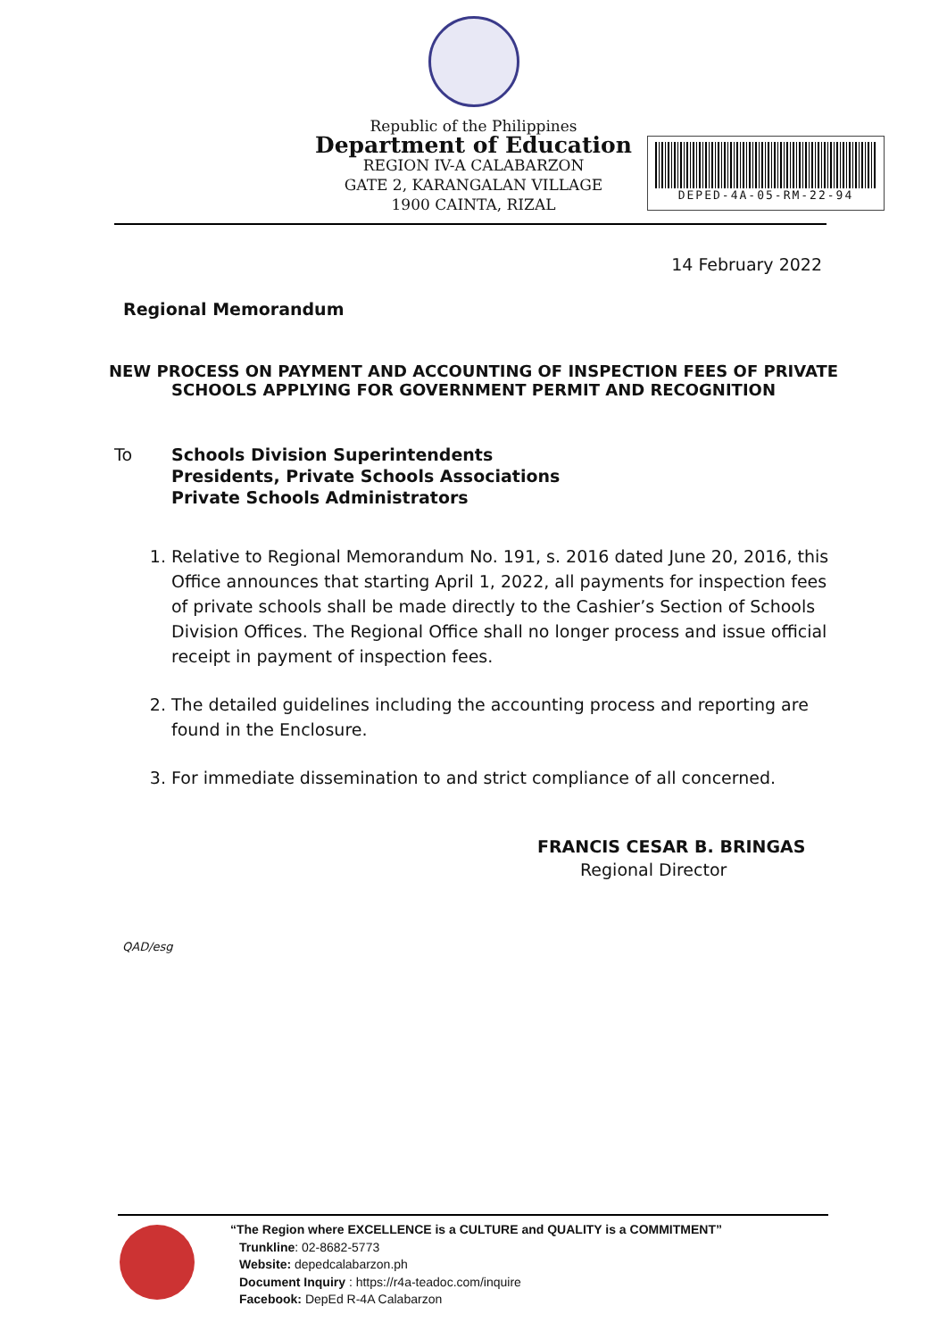Republic of the Philippines
Department of Education
REGION IV-A CALABARZON
GATE 2, KARANGALAN VILLAGE
1900 CAINTA, RIZAL
DEPED-4A-05-RM-22-94
14 February 2022
Regional Memorandum
NEW PROCESS ON PAYMENT AND ACCOUNTING OF INSPECTION FEES OF PRIVATE
SCHOOLS APPLYING FOR GOVERNMENT PERMIT AND RECOGNITION
To Schools Division Superintendents
Presidents, Private Schools Associations
Private Schools Administrators
1. Relative to Regional Memorandum No. 191, s. 2016 dated June 20, 2016, this Office announces that starting April 1, 2022, all payments for inspection fees of private schools shall be made directly to the Cashier’s Section of Schools Division Offices. The Regional Office shall no longer process and issue official receipt in payment of inspection fees.
2. The detailed guidelines including the accounting process and reporting are found in the Enclosure.
3. For immediate dissemination to and strict compliance of all concerned.
FRANCIS CESAR B. BRINGAS
Regional Director
QAD/esg
“The Region where EXCELLENCE is a CULTURE and QUALITY is a COMMITMENT”
Trunkline: 02-8682-5773
Website: depedcalabarzon.ph
Document Inquiry : https://r4a-teadoc.com/inquire
Facebook: DepEd R-4A Calabarzon